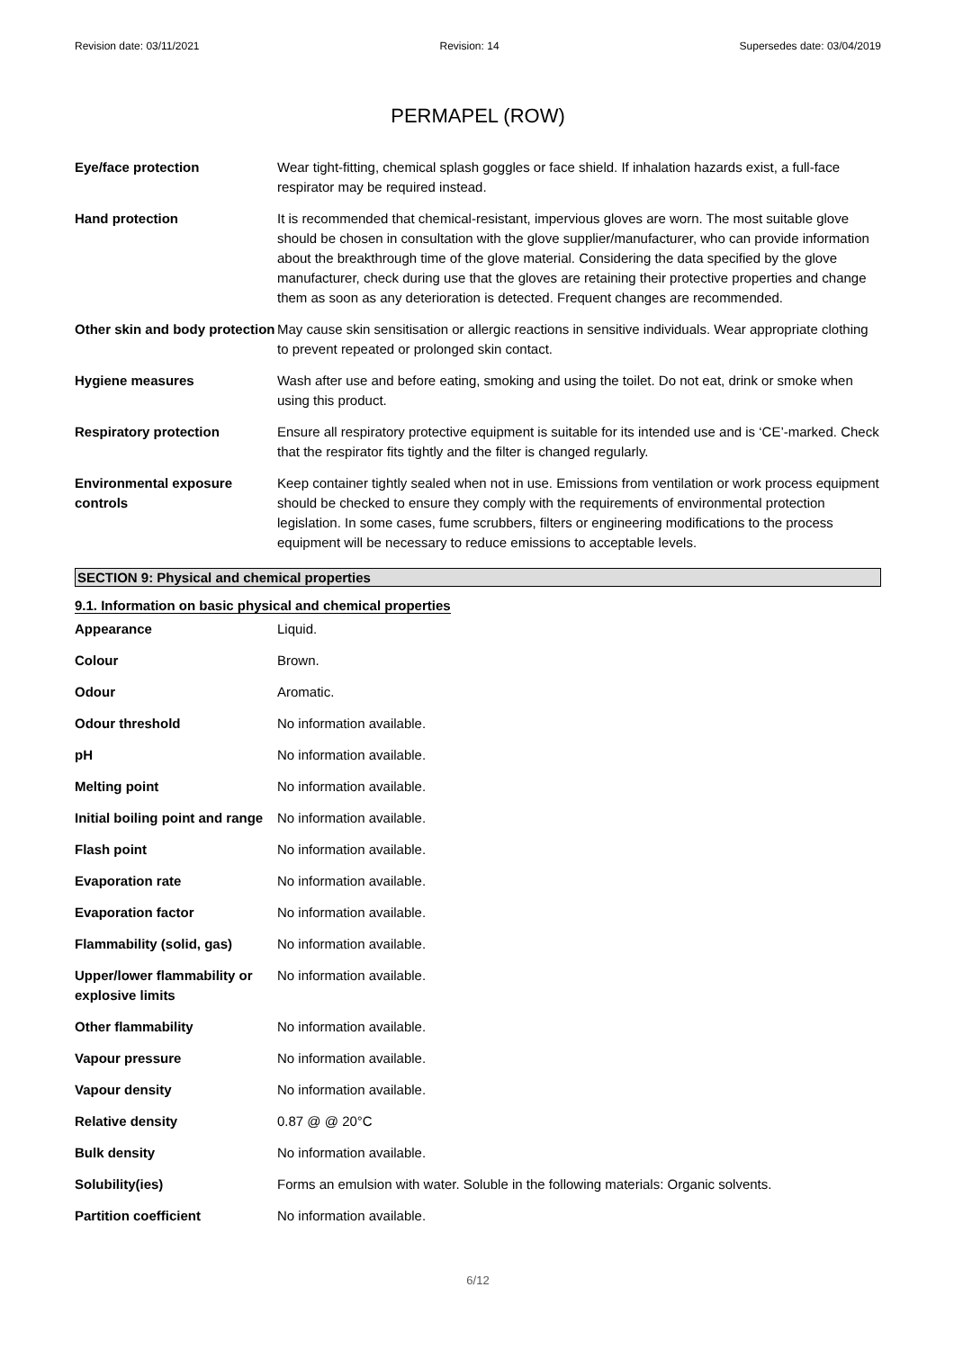Revision date: 03/11/2021 Revision: 14 Supersedes date: 03/04/2019
PERMAPEL (ROW)
| Eye/face protection | Wear tight-fitting, chemical splash goggles or face shield. If inhalation hazards exist, a full-face respirator may be required instead. |
| Hand protection | It is recommended that chemical-resistant, impervious gloves are worn. The most suitable glove should be chosen in consultation with the glove supplier/manufacturer, who can provide information about the breakthrough time of the glove material. Considering the data specified by the glove manufacturer, check during use that the gloves are retaining their protective properties and change them as soon as any deterioration is detected. Frequent changes are recommended. |
| Other skin and body protection | May cause skin sensitisation or allergic reactions in sensitive individuals. Wear appropriate clothing to prevent repeated or prolonged skin contact. |
| Hygiene measures | Wash after use and before eating, smoking and using the toilet. Do not eat, drink or smoke when using this product. |
| Respiratory protection | Ensure all respiratory protective equipment is suitable for its intended use and is ‘CE’-marked. Check that the respirator fits tightly and the filter is changed regularly. |
| Environmental exposure controls | Keep container tightly sealed when not in use. Emissions from ventilation or work process equipment should be checked to ensure they comply with the requirements of environmental protection legislation. In some cases, fume scrubbers, filters or engineering modifications to the process equipment will be necessary to reduce emissions to acceptable levels. |
SECTION 9: Physical and chemical properties
9.1. Information on basic physical and chemical properties
| Appearance | Liquid. |
| Colour | Brown. |
| Odour | Aromatic. |
| Odour threshold | No information available. |
| pH | No information available. |
| Melting point | No information available. |
| Initial boiling point and range | No information available. |
| Flash point | No information available. |
| Evaporation rate | No information available. |
| Evaporation factor | No information available. |
| Flammability (solid, gas) | No information available. |
| Upper/lower flammability or explosive limits | No information available. |
| Other flammability | No information available. |
| Vapour pressure | No information available. |
| Vapour density | No information available. |
| Relative density | 0.87 @ @ 20°C |
| Bulk density | No information available. |
| Solubility(ies) | Forms an emulsion with water. Soluble in the following materials: Organic solvents. |
| Partition coefficient | No information available. |
6/12